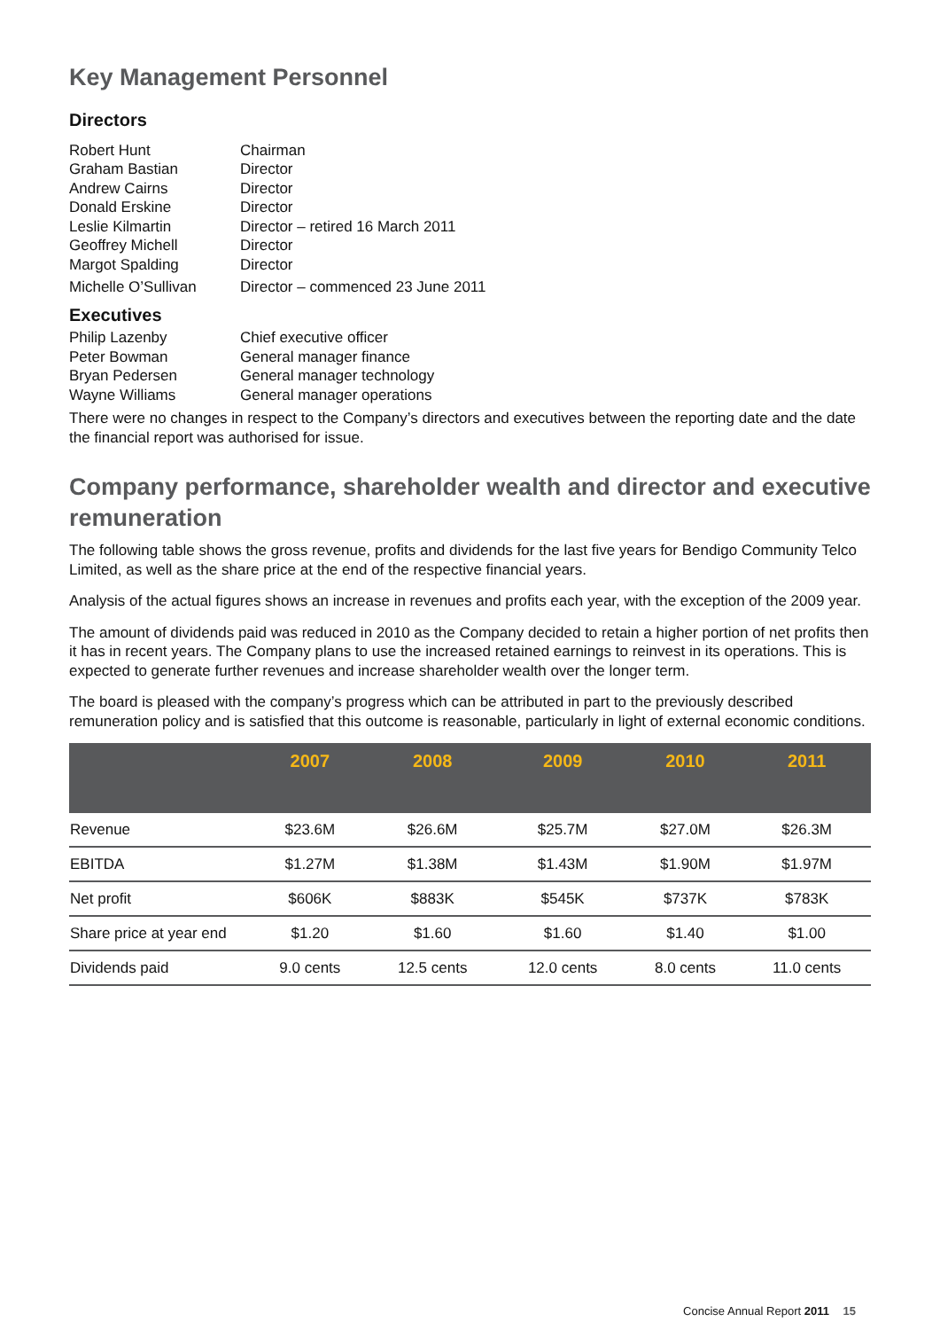Key Management Personnel
Directors
Robert Hunt
Chairman
Graham Bastian
Director
Andrew Cairns
Director
Donald Erskine
Director
Leslie Kilmartin
Director – retired 16 March 2011
Geoffrey Michell
Director
Margot Spalding
Director
Michelle O’Sullivan
Director – commenced 23 June 2011
Executives
Philip Lazenby
Chief executive officer
Peter Bowman
General manager finance
Bryan Pedersen
General manager technology
Wayne Williams
General manager operations
There were no changes in respect to the Company’s directors and executives between the reporting date and the date the financial report was authorised for issue.
Company performance, shareholder wealth and director and executive remuneration
The following table shows the gross revenue, profits and dividends for the last five years for Bendigo Community Telco Limited, as well as the share price at the end of the respective financial years.
Analysis of the actual figures shows an increase in revenues and profits each year, with the exception of the 2009 year.
The amount of dividends paid was reduced in 2010 as the Company decided to retain a higher portion of net profits then it has in recent years. The Company plans to use the increased retained earnings to reinvest in its operations. This is expected to generate further revenues and increase shareholder wealth over the longer term.
The board is pleased with the company’s progress which can be attributed in part to the previously described remuneration policy and is satisfied that this outcome is reasonable, particularly in light of external economic conditions.
| | 2007 | 2008 | 2009 | 2010 | 2011 |
| --- | --- | --- | --- | --- | --- |
| Revenue | $23.6M | $26.6M | $25.7M | $27.0M | $26.3M |
| EBITDA | $1.27M | $1.38M | $1.43M | $1.90M | $1.97M |
| Net profit | $606K | $883K | $545K | $737K | $783K |
| Share price at year end | $1.20 | $1.60 | $1.60 | $1.40 | $1.00 |
| Dividends paid | 9.0 cents | 12.5 cents | 12.0 cents | 8.0 cents | 11.0 cents |
Concise Annual Report 2011 15